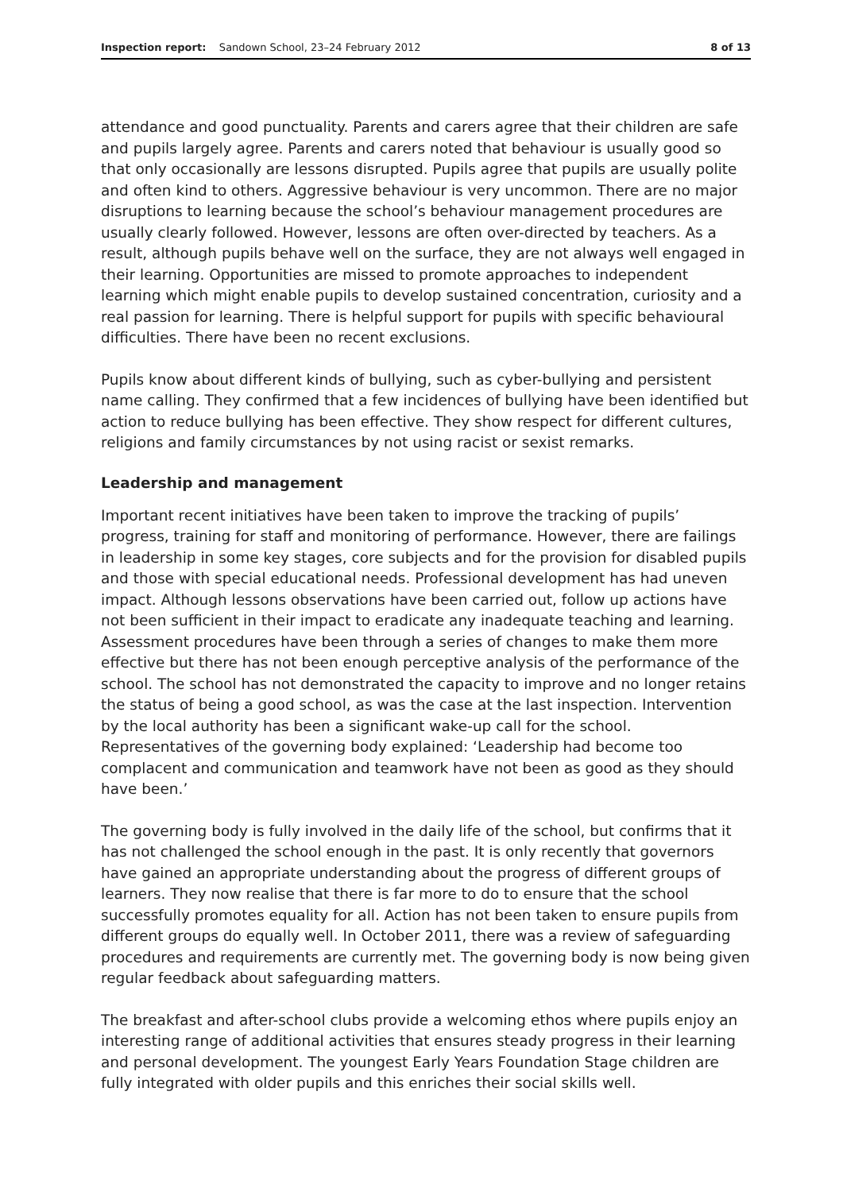Inspection report: Sandown School, 23–24 February 2012 8 of 13
attendance and good punctuality. Parents and carers agree that their children are safe and pupils largely agree. Parents and carers noted that behaviour is usually good so that only occasionally are lessons disrupted. Pupils agree that pupils are usually polite and often kind to others. Aggressive behaviour is very uncommon. There are no major disruptions to learning because the school’s behaviour management procedures are usually clearly followed. However, lessons are often over-directed by teachers. As a result, although pupils behave well on the surface, they are not always well engaged in their learning. Opportunities are missed to promote approaches to independent learning which might enable pupils to develop sustained concentration, curiosity and a real passion for learning. There is helpful support for pupils with specific behavioural difficulties. There have been no recent exclusions.
Pupils know about different kinds of bullying, such as cyber-bullying and persistent name calling. They confirmed that a few incidences of bullying have been identified but action to reduce bullying has been effective. They show respect for different cultures, religions and family circumstances by not using racist or sexist remarks.
Leadership and management
Important recent initiatives have been taken to improve the tracking of pupils’ progress, training for staff and monitoring of performance. However, there are failings in leadership in some key stages, core subjects and for the provision for disabled pupils and those with special educational needs. Professional development has had uneven impact. Although lessons observations have been carried out, follow up actions have not been sufficient in their impact to eradicate any inadequate teaching and learning. Assessment procedures have been through a series of changes to make them more effective but there has not been enough perceptive analysis of the performance of the school. The school has not demonstrated the capacity to improve and no longer retains the status of being a good school, as was the case at the last inspection. Intervention by the local authority has been a significant wake-up call for the school. Representatives of the governing body explained: ‘Leadership had become too complacent and communication and teamwork have not been as good as they should have been.’
The governing body is fully involved in the daily life of the school, but confirms that it has not challenged the school enough in the past. It is only recently that governors have gained an appropriate understanding about the progress of different groups of learners. They now realise that there is far more to do to ensure that the school successfully promotes equality for all. Action has not been taken to ensure pupils from different groups do equally well. In October 2011, there was a review of safeguarding procedures and requirements are currently met. The governing body is now being given regular feedback about safeguarding matters.
The breakfast and after-school clubs provide a welcoming ethos where pupils enjoy an interesting range of additional activities that ensures steady progress in their learning and personal development. The youngest Early Years Foundation Stage children are fully integrated with older pupils and this enriches their social skills well.